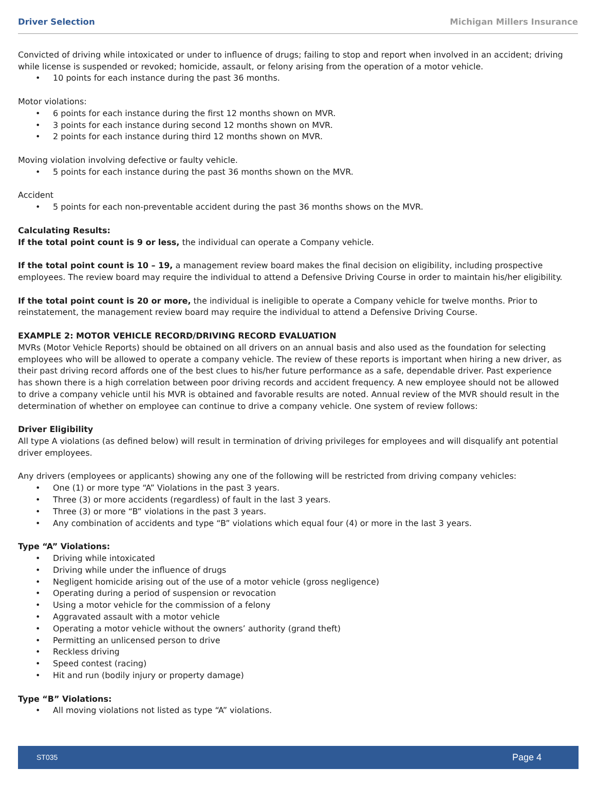Driver Selection Michigan Millers Insurance
Convicted of driving while intoxicated or under to influence of drugs; failing to stop and report when involved in an accident; driving while license is suspended or revoked; homicide, assault, or felony arising from the operation of a motor vehicle.
• 10 points for each instance during the past 36 months.
Motor violations:
• 6 points for each instance during the first 12 months shown on MVR.
• 3 points for each instance during second 12 months shown on MVR.
• 2 points for each instance during third 12 months shown on MVR.
Moving violation involving defective or faulty vehicle.
• 5 points for each instance during the past 36 months shown on the MVR.
Accident
• 5 points for each non-preventable accident during the past 36 months shows on the MVR.
Calculating Results:
If the total point count is 9 or less, the individual can operate a Company vehicle.
If the total point count is 10 – 19, a management review board makes the final decision on eligibility, including prospective employees. The review board may require the individual to attend a Defensive Driving Course in order to maintain his/her eligibility.
If the total point count is 20 or more, the individual is ineligible to operate a Company vehicle for twelve months. Prior to reinstatement, the management review board may require the individual to attend a Defensive Driving Course.
EXAMPLE 2: MOTOR VEHICLE RECORD/DRIVING RECORD EVALUATION
MVRs (Motor Vehicle Reports) should be obtained on all drivers on an annual basis and also used as the foundation for selecting employees who will be allowed to operate a company vehicle. The review of these reports is important when hiring a new driver, as their past driving record affords one of the best clues to his/her future performance as a safe, dependable driver. Past experience has shown there is a high correlation between poor driving records and accident frequency. A new employee should not be allowed to drive a company vehicle until his MVR is obtained and favorable results are noted. Annual review of the MVR should result in the determination of whether on employee can continue to drive a company vehicle. One system of review follows:
Driver Eligibility
All type A violations (as defined below) will result in termination of driving privileges for employees and will disqualify ant potential driver employees.
Any drivers (employees or applicants) showing any one of the following will be restricted from driving company vehicles:
• One (1) or more type “A” Violations in the past 3 years.
• Three (3) or more accidents (regardless) of fault in the last 3 years.
• Three (3) or more “B” violations in the past 3 years.
• Any combination of accidents and type “B” violations which equal four (4) or more in the last 3 years.
Type “A” Violations:
• Driving while intoxicated
• Driving while under the influence of drugs
• Negligent homicide arising out of the use of a motor vehicle (gross negligence)
• Operating during a period of suspension or revocation
• Using a motor vehicle for the commission of a felony
• Aggravated assault with a motor vehicle
• Operating a motor vehicle without the owners’ authority (grand theft)
• Permitting an unlicensed person to drive
• Reckless driving
• Speed contest (racing)
• Hit and run (bodily injury or property damage)
Type “B” Violations:
• All moving violations not listed as type “A” violations.
ST035 Page 4